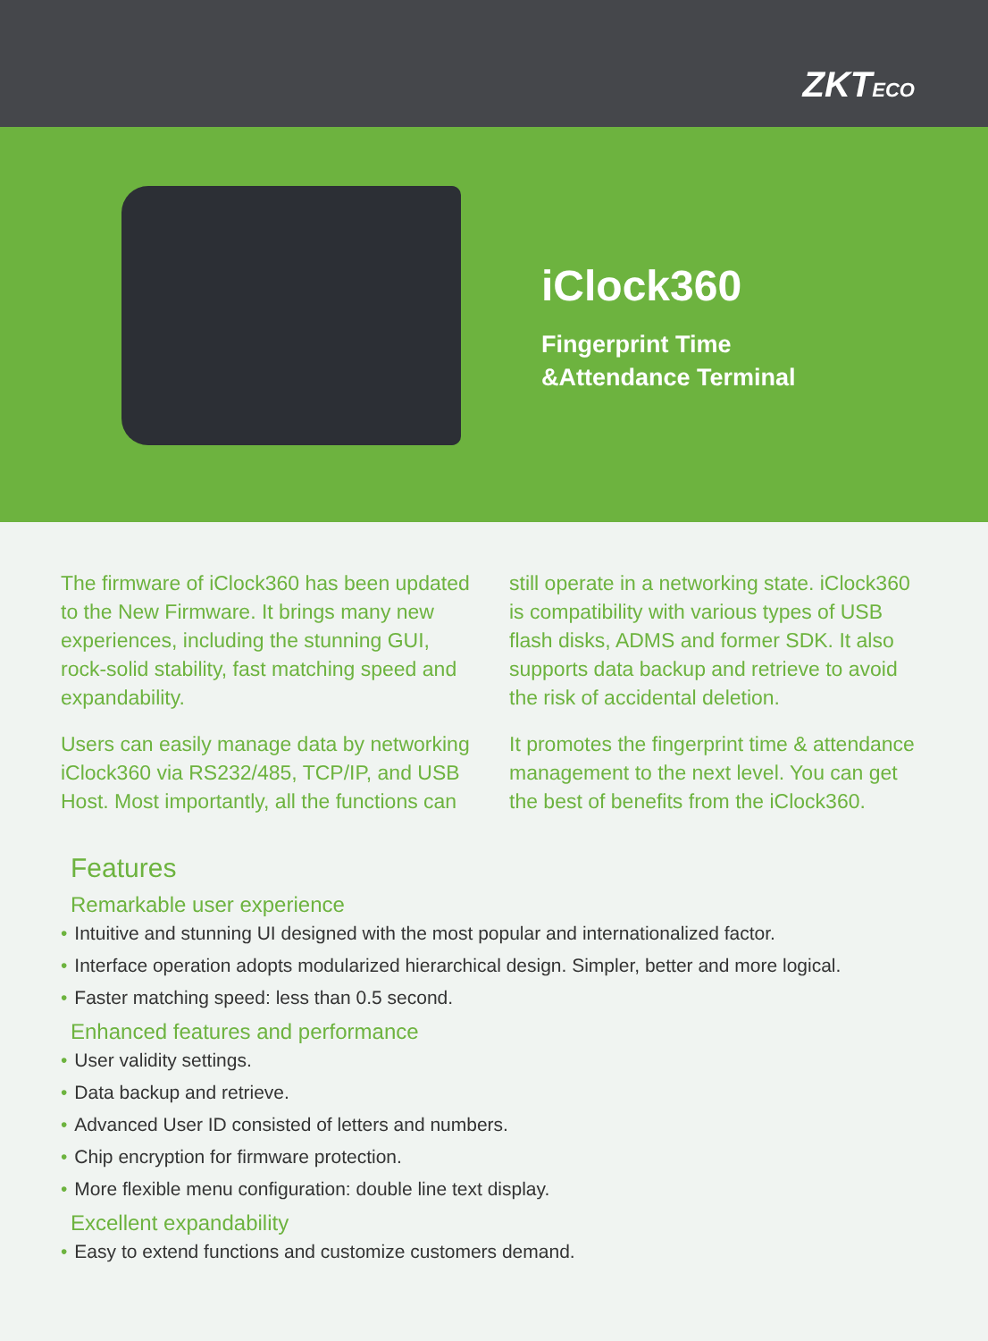ZKTECO
iClock360
Fingerprint Time
&Attendance Terminal
The firmware of iClock360 has been updated to the New Firmware. It brings many new experiences, including the stunning GUI, rock-solid stability, fast matching speed and expandability.
Users can easily manage data by networking iClock360 via RS232/485, TCP/IP, and USB Host. Most importantly, all the functions can
still operate in a networking state. iClock360 is compatibility with various types of USB flash disks, ADMS and former SDK. It also supports data backup and retrieve to avoid the risk of accidental deletion.
It promotes the fingerprint time & attendance management to the next level. You can get the best of benefits from the iClock360.
Features
Remarkable user experience
• Intuitive and stunning UI designed with the most popular and internationalized factor.
• Interface operation adopts modularized hierarchical design. Simpler, better and more logical.
• Faster matching speed: less than 0.5 second.
Enhanced features and performance
• User validity settings.
• Data backup and retrieve.
• Advanced User ID consisted of letters and numbers.
• Chip encryption for firmware protection.
• More flexible menu configuration: double line text display.
Excellent expandability
• Easy to extend functions and customize customers demand.